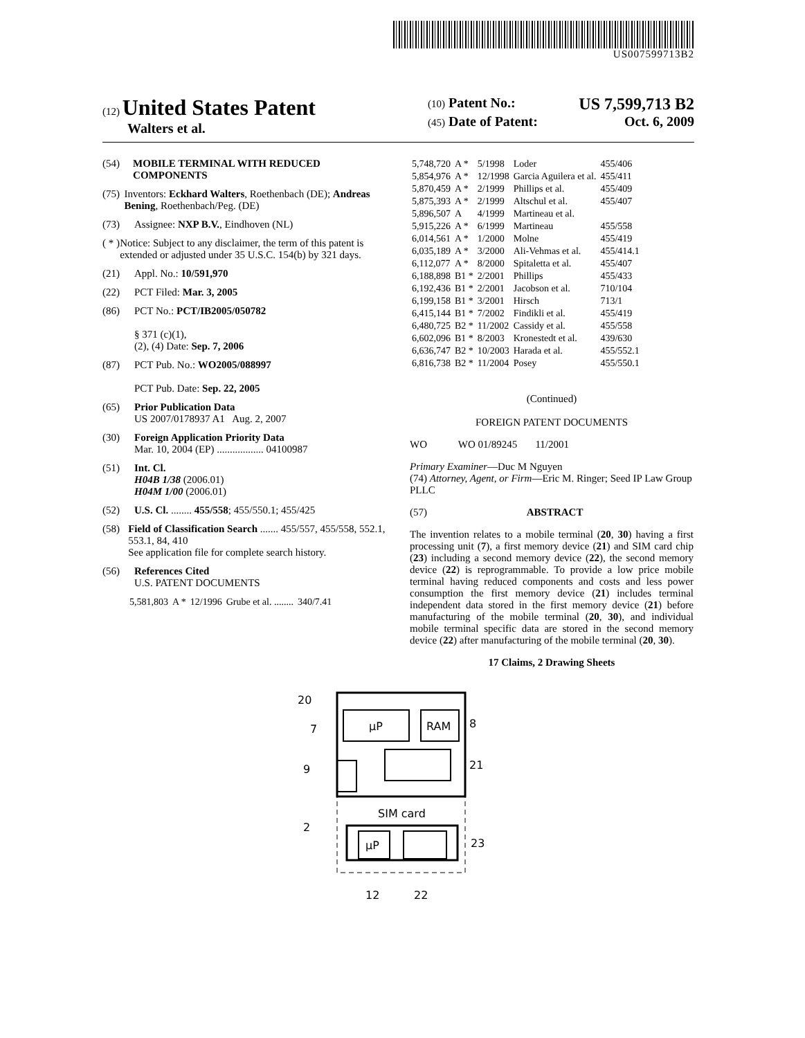US007599713B2
(12) United States Patent
Walters et al.
(10) Patent No.: US 7,599,713 B2
(45) Date of Patent: Oct. 6, 2009
(54) MOBILE TERMINAL WITH REDUCED COMPONENTS
(75) Inventors: Eckhard Walters, Roethenbach (DE); Andreas Bening, Roethenbach/Peg. (DE)
(73) Assignee: NXP B.V., Eindhoven (NL)
( * ) Notice: Subject to any disclaimer, the term of this patent is extended or adjusted under 35 U.S.C. 154(b) by 321 days.
(21) Appl. No.: 10/591,970
(22) PCT Filed: Mar. 3, 2005
(86) PCT No.: PCT/IB2005/050782
§ 371 (c)(1),
(2), (4) Date: Sep. 7, 2006
(87) PCT Pub. No.: WO2005/088997
PCT Pub. Date: Sep. 22, 2005
(65) Prior Publication Data
US 2007/0178937 A1 Aug. 2, 2007
(30) Foreign Application Priority Data
Mar. 10, 2004 (EP) .................. 04100987
(51) Int. Cl.
H04B 1/38 (2006.01)
H04M 1/00 (2006.01)
(52) U.S. Cl. ........ 455/558; 455/550.1; 455/425
(58) Field of Classification Search ....... 455/557, 455/558, 552.1, 553.1, 84, 410
See application file for complete search history.
(56) References Cited
U.S. PATENT DOCUMENTS
| 5,581,803 | A * | 12/1996 | Grube et al. ........ | 340/7.41 |
| 5,748,720 | A * | 5/1998 | Loder | 455/406 |
| 5,854,976 | A * | 12/1998 | Garcia Aguilera et al. | 455/411 |
| 5,870,459 | A * | 2/1999 | Phillips et al. | 455/409 |
| 5,875,393 | A * | 2/1999 | Altschul et al. | 455/407 |
| 5,896,507 | A | 4/1999 | Martineau et al. | |
| 5,915,226 | A * | 6/1999 | Martineau | 455/558 |
| 6,014,561 | A * | 1/2000 | Molne | 455/419 |
| 6,035,189 | A * | 3/2000 | Ali-Vehmas et al. | 455/414.1 |
| 6,112,077 | A * | 8/2000 | Spitaletta et al. | 455/407 |
| 6,188,898 | B1 * | 2/2001 | Phillips | 455/433 |
| 6,192,436 | B1 * | 2/2001 | Jacobson et al. | 710/104 |
| 6,199,158 | B1 * | 3/2001 | Hirsch | 713/1 |
| 6,415,144 | B1 * | 7/2002 | Findikli et al. | 455/419 |
| 6,480,725 | B2 * | 11/2002 | Cassidy et al. | 455/558 |
| 6,602,096 | B1 * | 8/2003 | Kronestedt et al. | 439/630 |
| 6,636,747 | B2 * | 10/2003 | Harada et al. | 455/552.1 |
| 6,816,738 | B2 * | 11/2004 | Posey | 455/550.1 |
(Continued)
FOREIGN PATENT DOCUMENTS
WO WO 01/89245 11/2001
Primary Examiner—Duc M Nguyen
(74) Attorney, Agent, or Firm—Eric M. Ringer; Seed IP Law Group PLLC
(57) ABSTRACT
The invention relates to a mobile terminal (20, 30) having a first processing unit (7), a first memory device (21) and SIM card chip (23) including a second memory device (22), the second memory device (22) is reprogrammable. To provide a low price mobile terminal having reduced components and costs and less power consumption the first memory device (21) includes terminal independent data stored in the first memory device (21) before manufacturing of the mobile terminal (20, 30), and individual mobile terminal specific data are stored in the second memory device (22) after manufacturing of the mobile terminal (20, 30).
17 Claims, 2 Drawing Sheets
µP
RAM
SIM card
µP
20
7
8
9
21
2
23
12
22